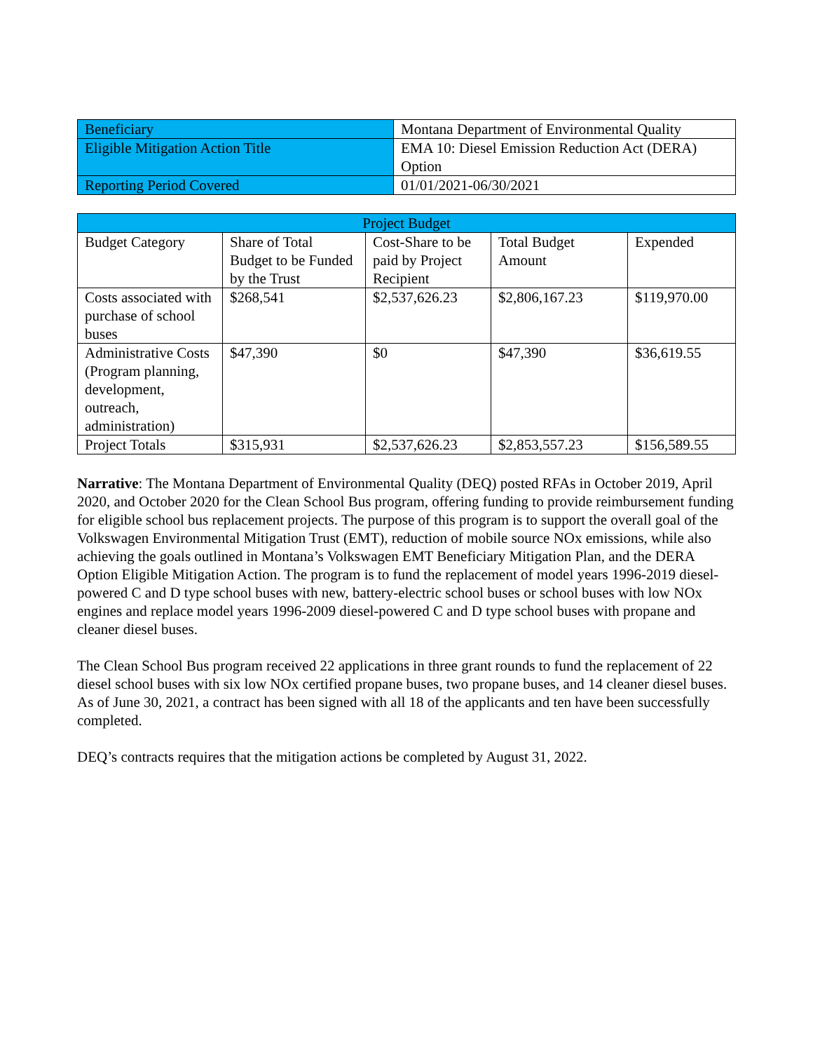| Beneficiary | Montana Department of Environmental Quality |
| Eligible Mitigation Action Title | EMA 10: Diesel Emission Reduction Act (DERA) Option |
| Reporting Period Covered | 01/01/2021-06/30/2021 |
| Project Budget | | | | |
| --- | --- | --- | --- | --- |
| Budget Category | Share of Total Budget to be Funded by the Trust | Cost-Share to be paid by Project Recipient | Total Budget Amount | Expended |
| Costs associated with purchase of school buses | $268,541 | $2,537,626.23 | $2,806,167.23 | $119,970.00 |
| Administrative Costs (Program planning, development, outreach, administration) | $47,390 | $0 | $47,390 | $36,619.55 |
| Project Totals | $315,931 | $2,537,626.23 | $2,853,557.23 | $156,589.55 |
Narrative: The Montana Department of Environmental Quality (DEQ) posted RFAs in October 2019, April 2020, and October 2020 for the Clean School Bus program, offering funding to provide reimbursement funding for eligible school bus replacement projects. The purpose of this program is to support the overall goal of the Volkswagen Environmental Mitigation Trust (EMT), reduction of mobile source NOx emissions, while also achieving the goals outlined in Montana’s Volkswagen EMT Beneficiary Mitigation Plan, and the DERA Option Eligible Mitigation Action. The program is to fund the replacement of model years 1996-2019 diesel-powered C and D type school buses with new, battery-electric school buses or school buses with low NOx engines and replace model years 1996-2009 diesel-powered C and D type school buses with propane and cleaner diesel buses.
The Clean School Bus program received 22 applications in three grant rounds to fund the replacement of 22 diesel school buses with six low NOx certified propane buses, two propane buses, and 14 cleaner diesel buses. As of June 30, 2021, a contract has been signed with all 18 of the applicants and ten have been successfully completed.
DEQ’s contracts requires that the mitigation actions be completed by August 31, 2022.